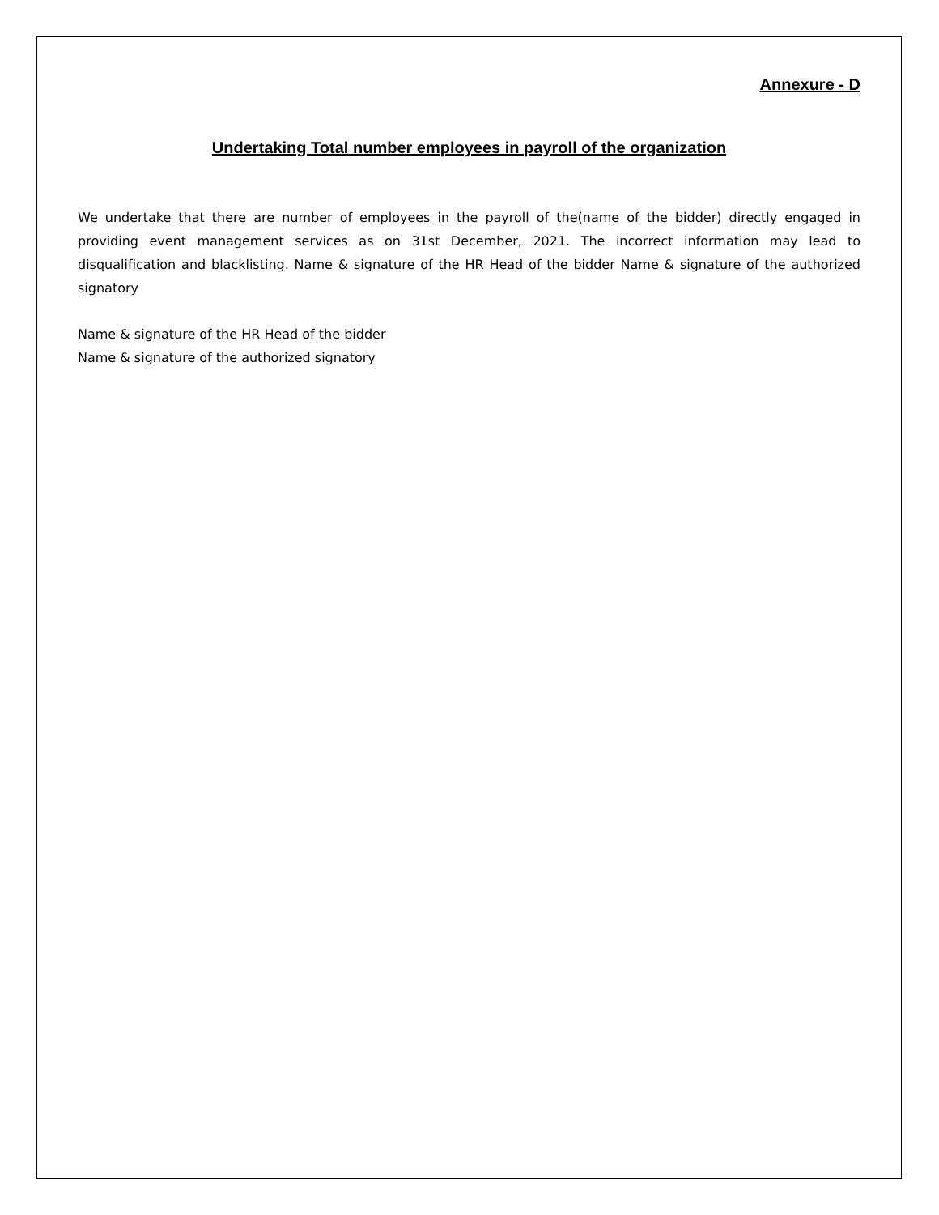Annexure - D
Undertaking Total number employees in payroll of the organization
We undertake that there are number of employees in the payroll of the(name of the bidder) directly engaged in providing event management services as on 31st December, 2021. The incorrect information may lead to disqualification and blacklisting. Name & signature of the HR Head of the bidder Name & signature of the authorized signatory
Name & signature of the HR Head of the bidder
Name & signature of the authorized signatory